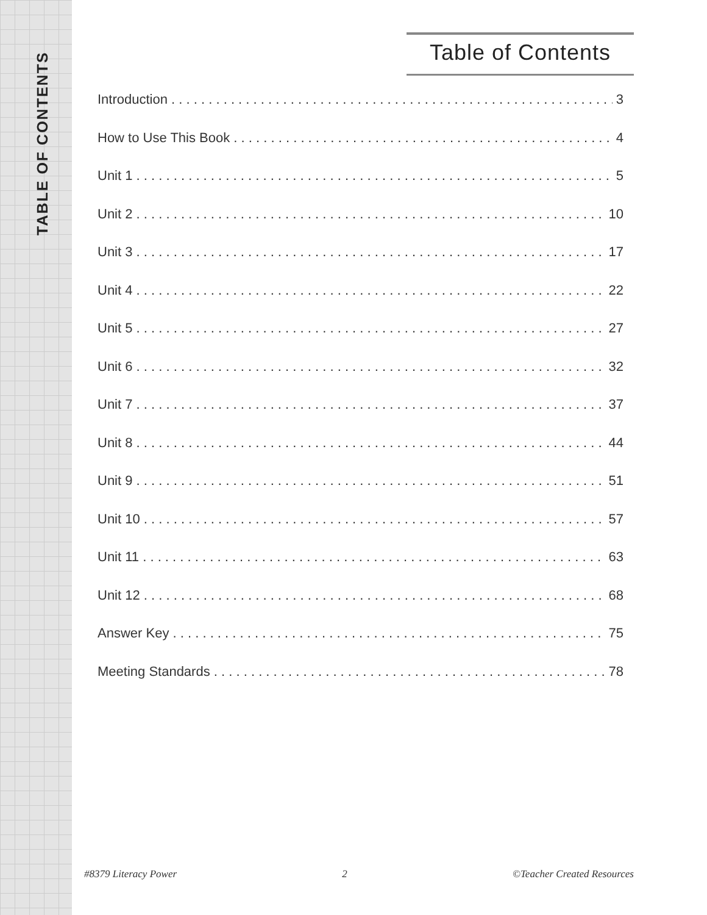TABLE OF CONTENTS
Table of Contents
Introduction 3
How to Use This Book 4
Unit 1 5
Unit 2 10
Unit 3 17
Unit 4 22
Unit 5 27
Unit 6 32
Unit 7 37
Unit 8 44
Unit 9 51
Unit 10 57
Unit 11 63
Unit 12 68
Answer Key 75
Meeting Standards 78
#8379 Literacy Power 2 ©Teacher Created Resources